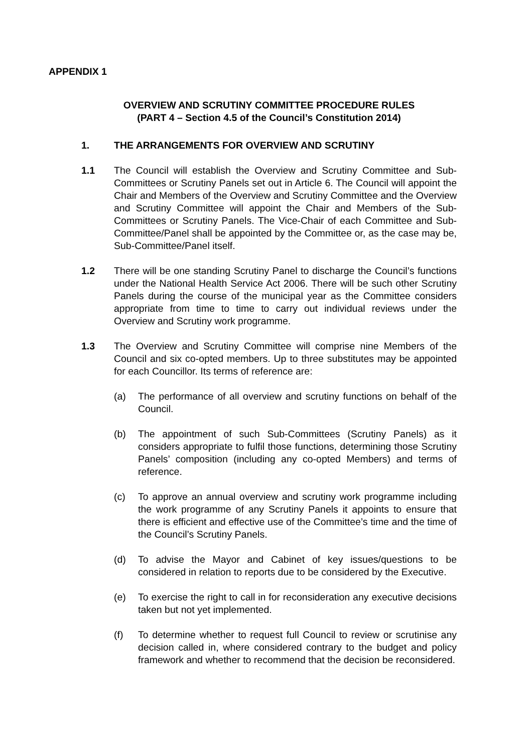APPENDIX 1
OVERVIEW AND SCRUTINY COMMITTEE PROCEDURE RULES
(PART 4 – Section 4.5 of the Council’s Constitution 2014)
1. THE ARRANGEMENTS FOR OVERVIEW AND SCRUTINY
1.1 The Council will establish the Overview and Scrutiny Committee and Sub-Committees or Scrutiny Panels set out in Article 6. The Council will appoint the Chair and Members of the Overview and Scrutiny Committee and the Overview and Scrutiny Committee will appoint the Chair and Members of the Sub-Committees or Scrutiny Panels. The Vice-Chair of each Committee and Sub-Committee/Panel shall be appointed by the Committee or, as the case may be, Sub-Committee/Panel itself.
1.2 There will be one standing Scrutiny Panel to discharge the Council’s functions under the National Health Service Act 2006. There will be such other Scrutiny Panels during the course of the municipal year as the Committee considers appropriate from time to time to carry out individual reviews under the Overview and Scrutiny work programme.
1.3 The Overview and Scrutiny Committee will comprise nine Members of the Council and six co-opted members. Up to three substitutes may be appointed for each Councillor. Its terms of reference are:
(a) The performance of all overview and scrutiny functions on behalf of the Council.
(b) The appointment of such Sub-Committees (Scrutiny Panels) as it considers appropriate to fulfil those functions, determining those Scrutiny Panels’ composition (including any co-opted Members) and terms of reference.
(c) To approve an annual overview and scrutiny work programme including the work programme of any Scrutiny Panels it appoints to ensure that there is efficient and effective use of the Committee’s time and the time of the Council’s Scrutiny Panels.
(d) To advise the Mayor and Cabinet of key issues/questions to be considered in relation to reports due to be considered by the Executive.
(e) To exercise the right to call in for reconsideration any executive decisions taken but not yet implemented.
(f) To determine whether to request full Council to review or scrutinise any decision called in, where considered contrary to the budget and policy framework and whether to recommend that the decision be reconsidered.